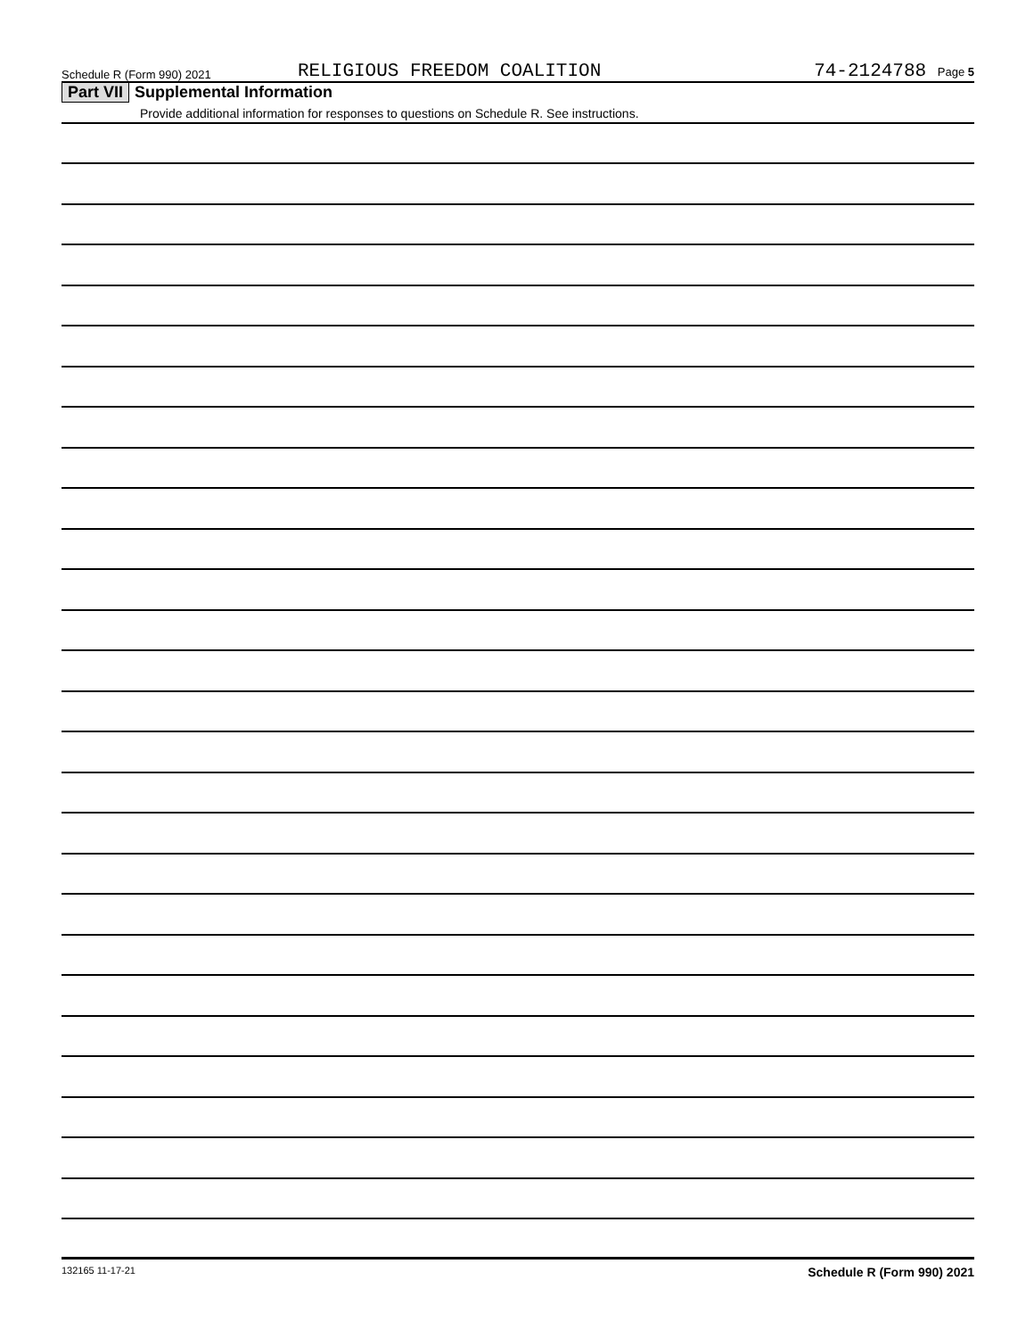Schedule R (Form 990) 2021
RELIGIOUS FREEDOM COALITION
74-2124788 Page 5
Part VII Supplemental Information
Provide additional information for responses to questions on Schedule R. See instructions.
132165 11-17-21 Schedule R (Form 990) 2021